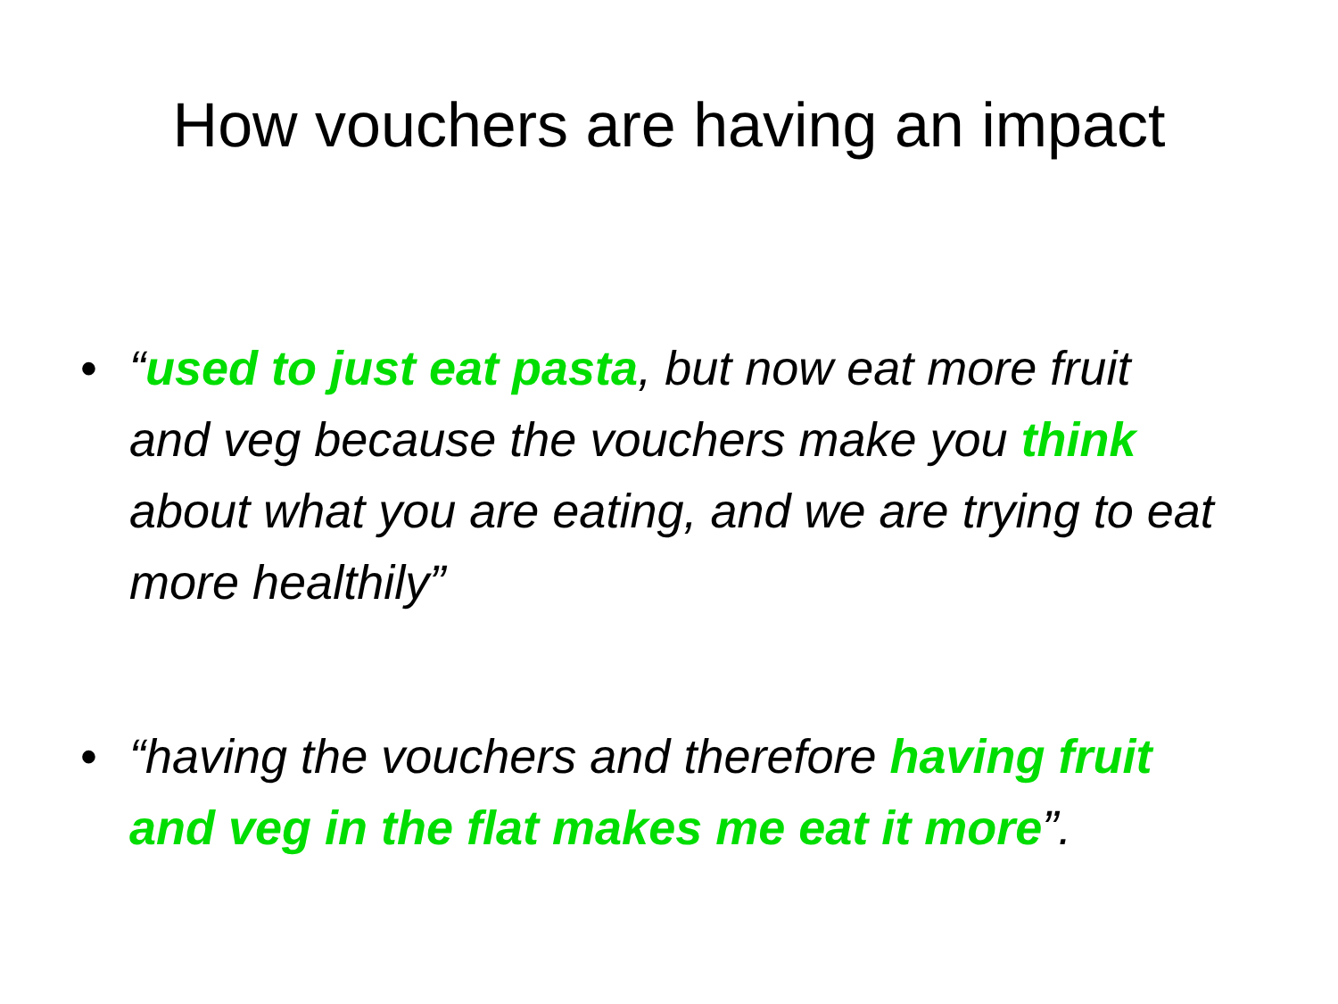How vouchers are having an impact
• “used to just eat pasta, but now eat more fruit and veg because the vouchers make you think about what you are eating, and we are trying to eat more healthily”
• “having the vouchers and therefore having fruit and veg in the flat makes me eat it more”.